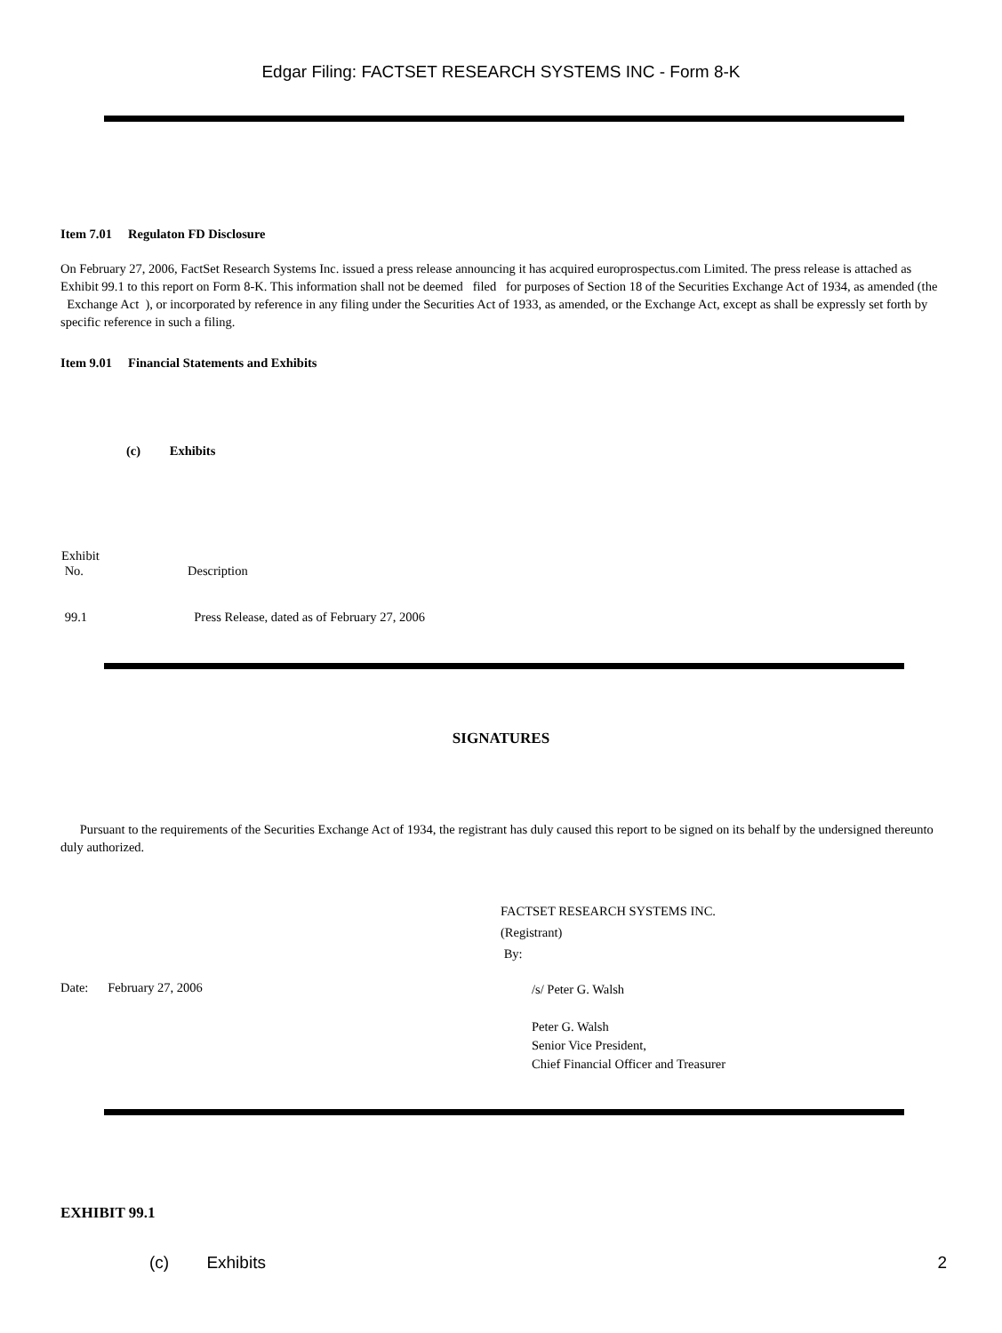Edgar Filing: FACTSET RESEARCH SYSTEMS INC - Form 8-K
Item 7.01 Regulaton FD Disclosure
On February 27, 2006, FactSet Research Systems Inc. issued a press release announcing it has acquired europrospectus.com Limited. The press release is attached as Exhibit 99.1 to this report on Form 8-K. This information shall not be deemed filed for purposes of Section 18 of the Securities Exchange Act of 1934, as amended (the Exchange Act ), or incorporated by reference in any filing under the Securities Act of 1933, as amended, or the Exchange Act, except as shall be expressly set forth by specific reference in such a filing.
Item 9.01 Financial Statements and Exhibits
(c) Exhibits
| Exhibit No. | Description |
| 99.1 | Press Release, dated as of February 27, 2006 |
SIGNATURES
Pursuant to the requirements of the Securities Exchange Act of 1934, the registrant has duly caused this report to be signed on its behalf by the undersigned thereunto duly authorized.
FACTSET RESEARCH SYSTEMS INC.
(Registrant)
By:
Date: February 27, 2006
/s/ Peter G. Walsh
Peter G. Walsh
Senior Vice President,
Chief Financial Officer and Treasurer
EXHIBIT 99.1
(c) Exhibits 2